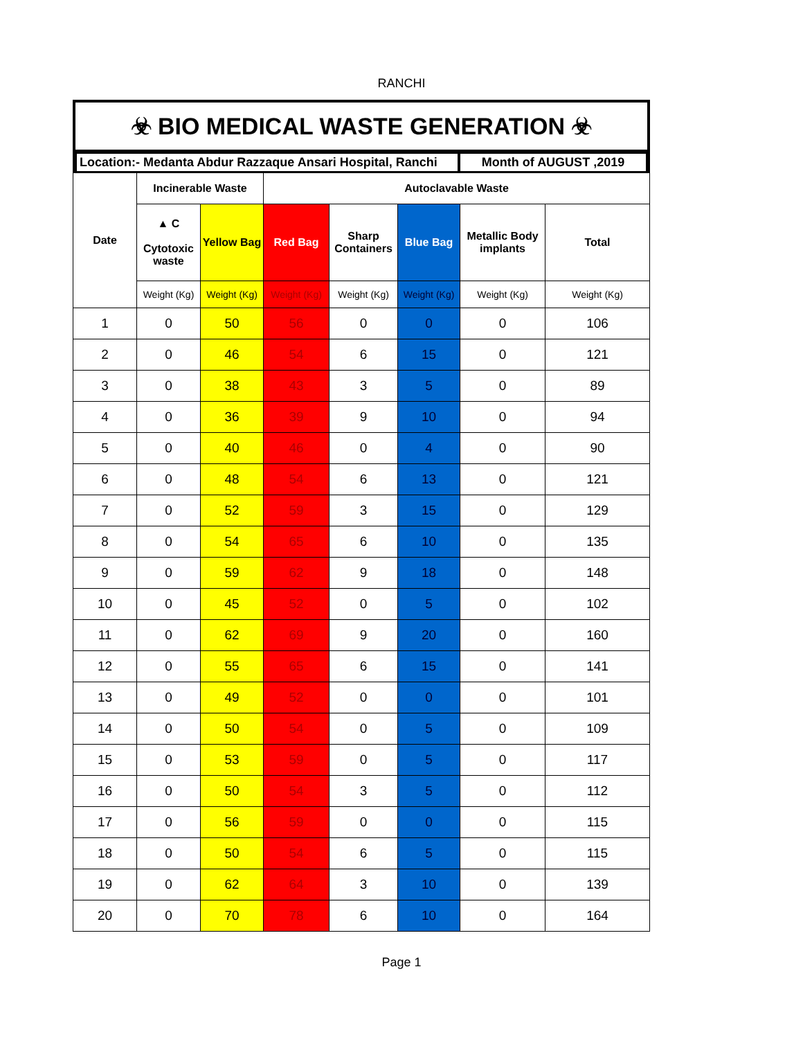RANCHI
☣ BIO MEDICAL WASTE GENERATION ☣
Location:- Medanta Abdur Razzaque Ansari Hospital, Ranchi
Month of AUGUST ,2019
| Date | Incinerable Waste | | Autoclavable Waste | | | | |
| --- | --- | --- | --- | --- | --- | --- | --- |
| | ▲ C Cytotoxic waste | Yellow Bag | Red Bag | Sharp Containers | Blue Bag | Metallic Body implants | Total |
| | Weight (Kg) | Weight (Kg) | Weight (Kg) | Weight (Kg) | Weight (Kg) | Weight (Kg) | Weight (Kg) |
| 1 | 0 | 50 | 56 | 0 | 0 | 0 | 106 |
| 2 | 0 | 46 | 54 | 6 | 15 | 0 | 121 |
| 3 | 0 | 38 | 43 | 3 | 5 | 0 | 89 |
| 4 | 0 | 36 | 39 | 9 | 10 | 0 | 94 |
| 5 | 0 | 40 | 46 | 0 | 4 | 0 | 90 |
| 6 | 0 | 48 | 54 | 6 | 13 | 0 | 121 |
| 7 | 0 | 52 | 59 | 3 | 15 | 0 | 129 |
| 8 | 0 | 54 | 65 | 6 | 10 | 0 | 135 |
| 9 | 0 | 59 | 62 | 9 | 18 | 0 | 148 |
| 10 | 0 | 45 | 52 | 0 | 5 | 0 | 102 |
| 11 | 0 | 62 | 69 | 9 | 20 | 0 | 160 |
| 12 | 0 | 55 | 65 | 6 | 15 | 0 | 141 |
| 13 | 0 | 49 | 52 | 0 | 0 | 0 | 101 |
| 14 | 0 | 50 | 54 | 0 | 5 | 0 | 109 |
| 15 | 0 | 53 | 59 | 0 | 5 | 0 | 117 |
| 16 | 0 | 50 | 54 | 3 | 5 | 0 | 112 |
| 17 | 0 | 56 | 59 | 0 | 0 | 0 | 115 |
| 18 | 0 | 50 | 54 | 6 | 5 | 0 | 115 |
| 19 | 0 | 62 | 64 | 3 | 10 | 0 | 139 |
| 20 | 0 | 70 | 78 | 6 | 10 | 0 | 164 |
Page 1